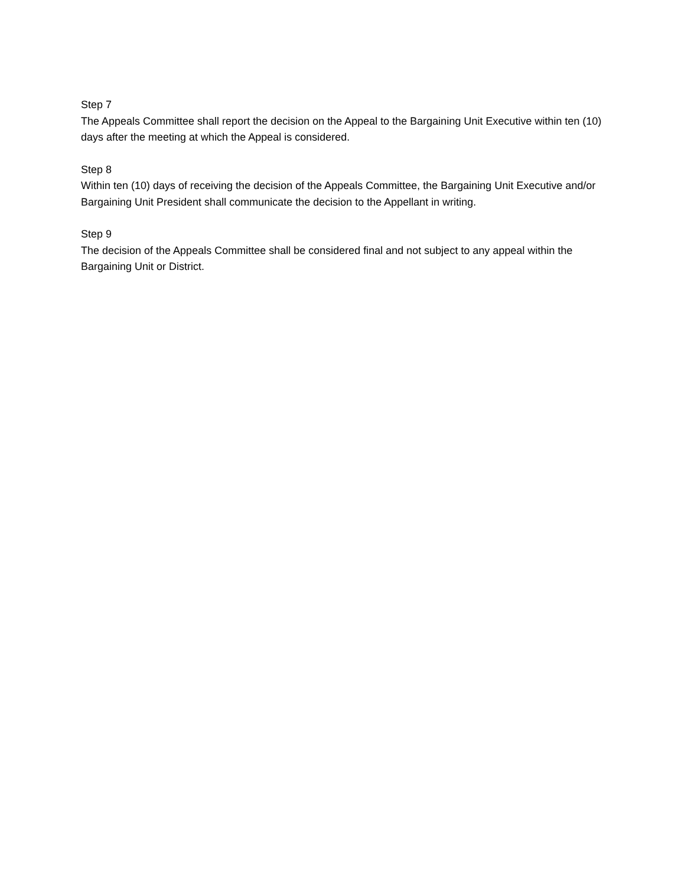Step 7
The Appeals Committee shall report the decision on the Appeal to the Bargaining Unit Executive within ten (10) days after the meeting at which the Appeal is considered.
Step 8
Within ten (10) days of receiving the decision of the Appeals Committee, the Bargaining Unit Executive and/or Bargaining Unit President shall communicate the decision to the Appellant in writing.
Step 9
The decision of the Appeals Committee shall be considered final and not subject to any appeal within the Bargaining Unit or District.